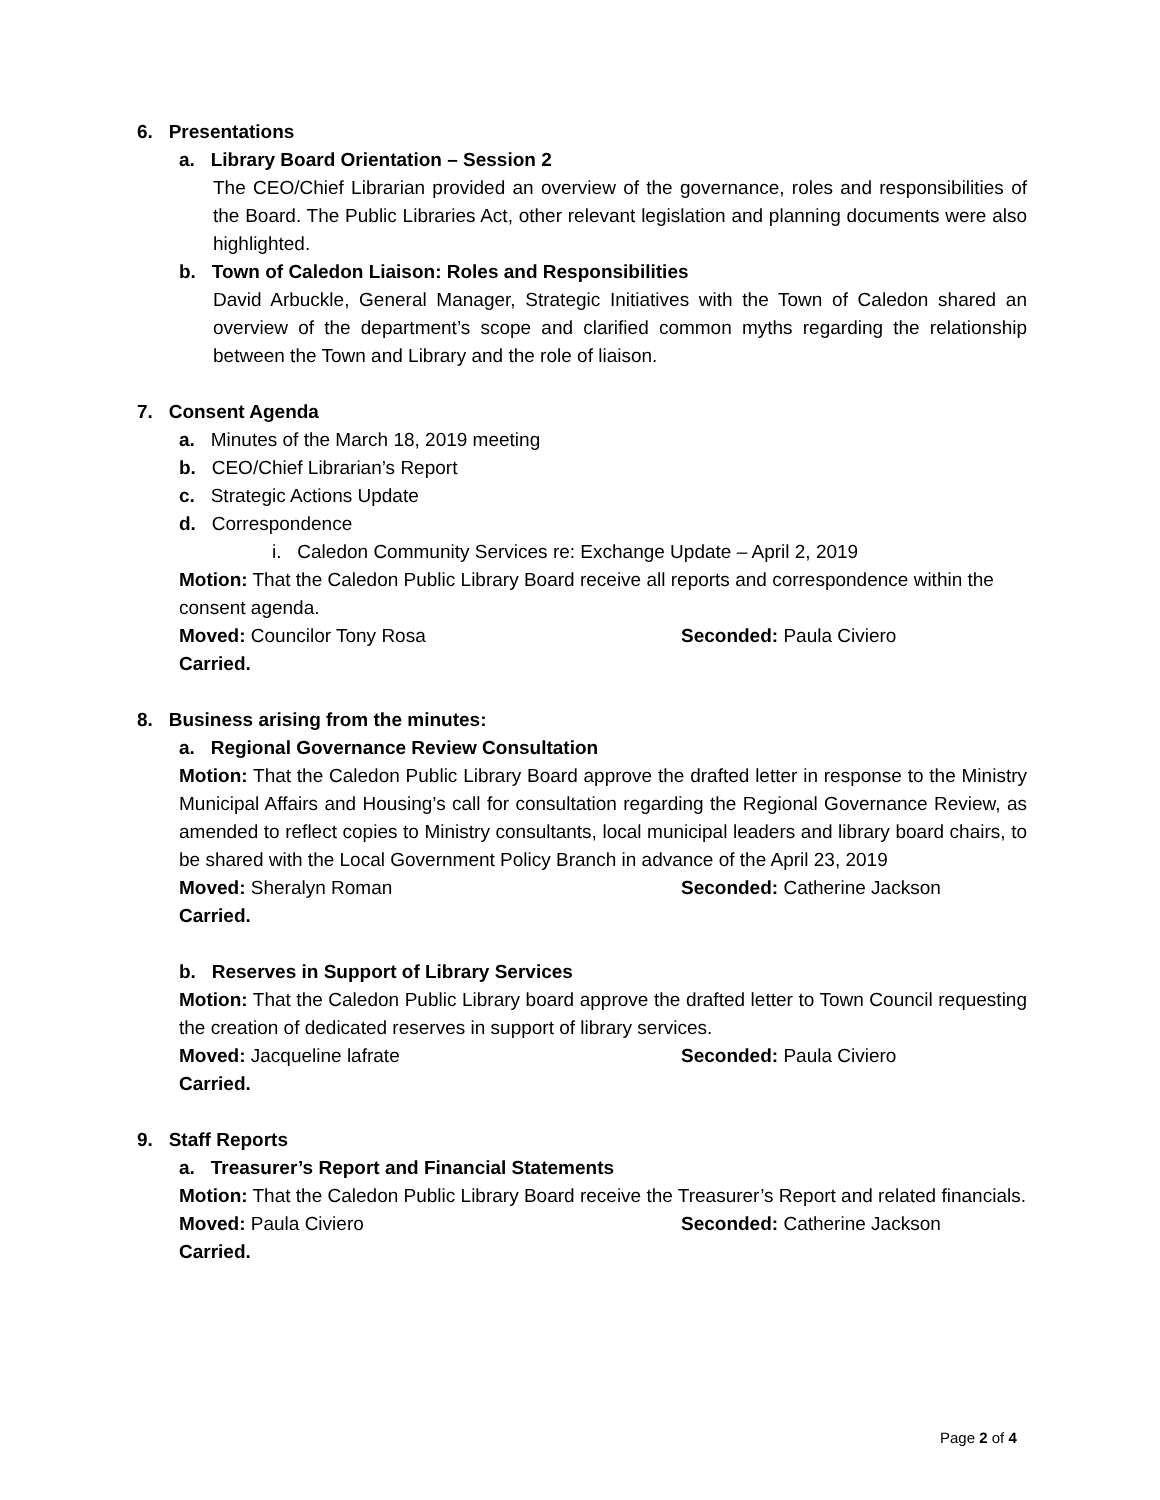6. Presentations
a. Library Board Orientation – Session 2
The CEO/Chief Librarian provided an overview of the governance, roles and responsibilities of the Board. The Public Libraries Act, other relevant legislation and planning documents were also highlighted.
b. Town of Caledon Liaison: Roles and Responsibilities
David Arbuckle, General Manager, Strategic Initiatives with the Town of Caledon shared an overview of the department’s scope and clarified common myths regarding the relationship between the Town and Library and the role of liaison.
7. Consent Agenda
a. Minutes of the March 18, 2019 meeting
b. CEO/Chief Librarian’s Report
c. Strategic Actions Update
d. Correspondence
i. Caledon Community Services re: Exchange Update – April 2, 2019
Motion: That the Caledon Public Library Board receive all reports and correspondence within the consent agenda.
Moved: Councilor Tony Rosa Seconded: Paula Civiero
Carried.
8. Business arising from the minutes:
a. Regional Governance Review Consultation
Motion: That the Caledon Public Library Board approve the drafted letter in response to the Ministry Municipal Affairs and Housing’s call for consultation regarding the Regional Governance Review, as amended to reflect copies to Ministry consultants, local municipal leaders and library board chairs, to be shared with the Local Government Policy Branch in advance of the April 23, 2019
Moved: Sheralyn Roman Seconded: Catherine Jackson
Carried.
b. Reserves in Support of Library Services
Motion: That the Caledon Public Library board approve the drafted letter to Town Council requesting the creation of dedicated reserves in support of library services.
Moved: Jacqueline lafrate Seconded: Paula Civiero
Carried.
9. Staff Reports
a. Treasurer’s Report and Financial Statements
Motion: That the Caledon Public Library Board receive the Treasurer’s Report and related financials.
Moved: Paula Civiero Seconded: Catherine Jackson
Carried.
Page 2 of 4